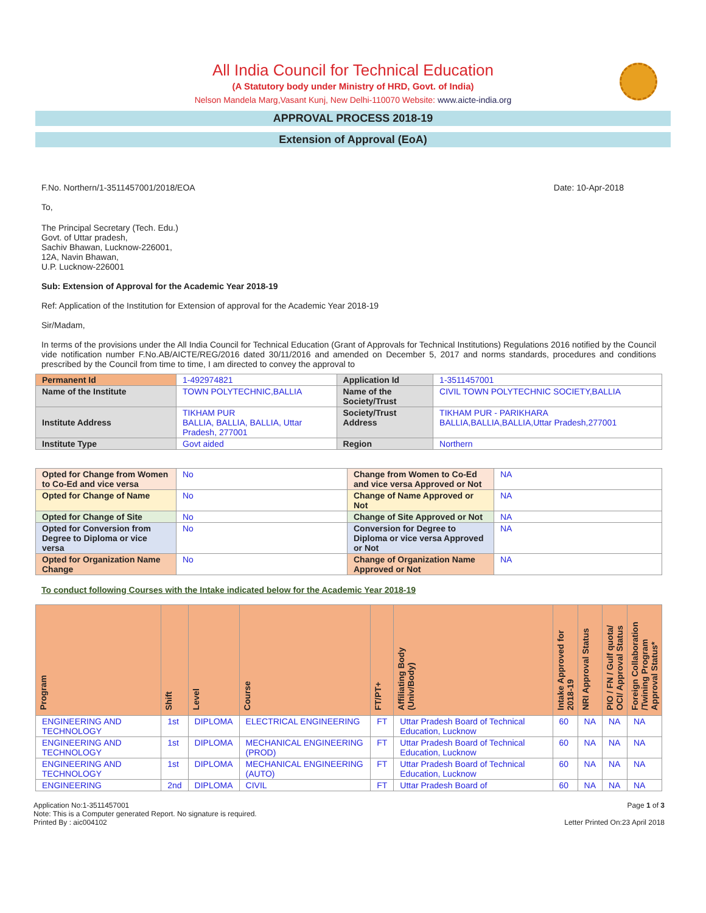All India Council for Technical Education
(A Statutory body under Ministry of HRD, Govt. of India)
Nelson Mandela Marg,Vasant Kunj, New Delhi-110070 Website: www.aicte-india.org
APPROVAL PROCESS 2018-19
Extension of Approval (EoA)
F.No. Northern/1-3511457001/2018/EOA Date: 10-Apr-2018
To,
The Principal Secretary (Tech. Edu.)
Govt. of Uttar pradesh,
Sachiv Bhawan, Lucknow-226001,
12A, Navin Bhawan,
U.P. Lucknow-226001
Sub: Extension of Approval for the Academic Year 2018-19
Ref: Application of the Institution for Extension of approval for the Academic Year 2018-19
Sir/Madam,
In terms of the provisions under the All India Council for Technical Education (Grant of Approvals for Technical Institutions) Regulations 2016 notified by the Council vide notification number F.No.AB/AICTE/REG/2016 dated 30/11/2016 and amended on December 5, 2017 and norms standards, procedures and conditions prescribed by the Council from time to time, I am directed to convey the approval to
| Permanent Id | 1-492974821 | Application Id | 1-3511457001 |
| Name of the Institute | TOWN POLYTECHNIC,BALLIA | Name of the Society/Trust | CIVIL TOWN POLYTECHNIC SOCIETY,BALLIA |
| Institute Address | TIKHAM PUR BALLIA, BALLIA, BALLIA, Uttar Pradesh, 277001 | Society/Trust Address | TIKHAM PUR - PARIKHARA BALLIA,BALLIA,BALLIA,Uttar Pradesh,277001 |
| Institute Type | Govt aided | Region | Northern |
| Opted for Change from Women to Co-Ed and vice versa | No | Change from Women to Co-Ed and vice versa Approved or Not | NA |
| Opted for Change of Name | No | Change of Name Approved or Not | NA |
| Opted for Change of Site | No | Change of Site Approved or Not | NA |
| Opted for Conversion from Degree to Diploma or vice versa | No | Conversion for Degree to Diploma or vice versa Approved or Not | NA |
| Opted for Organization Name Change | No | Change of Organization Name Approved or Not | NA |
To conduct following Courses with the Intake indicated below for the Academic Year 2018-19
| Program | Shift | Level | Course | FT/PT+ | Affiliating Body (Univ/Body) | Intake Approved for 2018-19 | NRI Approval Status | PIO / FN / Gulf quota/ OCI/ Approval Status | Foreign Collaboration /Twining Program Approval Status* |
| --- | --- | --- | --- | --- | --- | --- | --- | --- | --- |
| ENGINEERING AND TECHNOLOGY | 1st | DIPLOMA | ELECTRICAL ENGINEERING | FT | Uttar Pradesh Board of Technical Education, Lucknow | 60 | NA | NA | NA |
| ENGINEERING AND TECHNOLOGY | 1st | DIPLOMA | MECHANICAL ENGINEERING (PROD) | FT | Uttar Pradesh Board of Technical Education, Lucknow | 60 | NA | NA | NA |
| ENGINEERING AND TECHNOLOGY | 1st | DIPLOMA | MECHANICAL ENGINEERING (AUTO) | FT | Uttar Pradesh Board of Technical Education, Lucknow | 60 | NA | NA | NA |
| ENGINEERING | 2nd | DIPLOMA | CIVIL | FT | Uttar Pradesh Board of | 60 | NA | NA | NA |
Application No:1-3511457001
Note: This is a Computer generated Report. No signature is required.
Printed By : aic004102
Page 1 of 3
Letter Printed On:23 April 2018